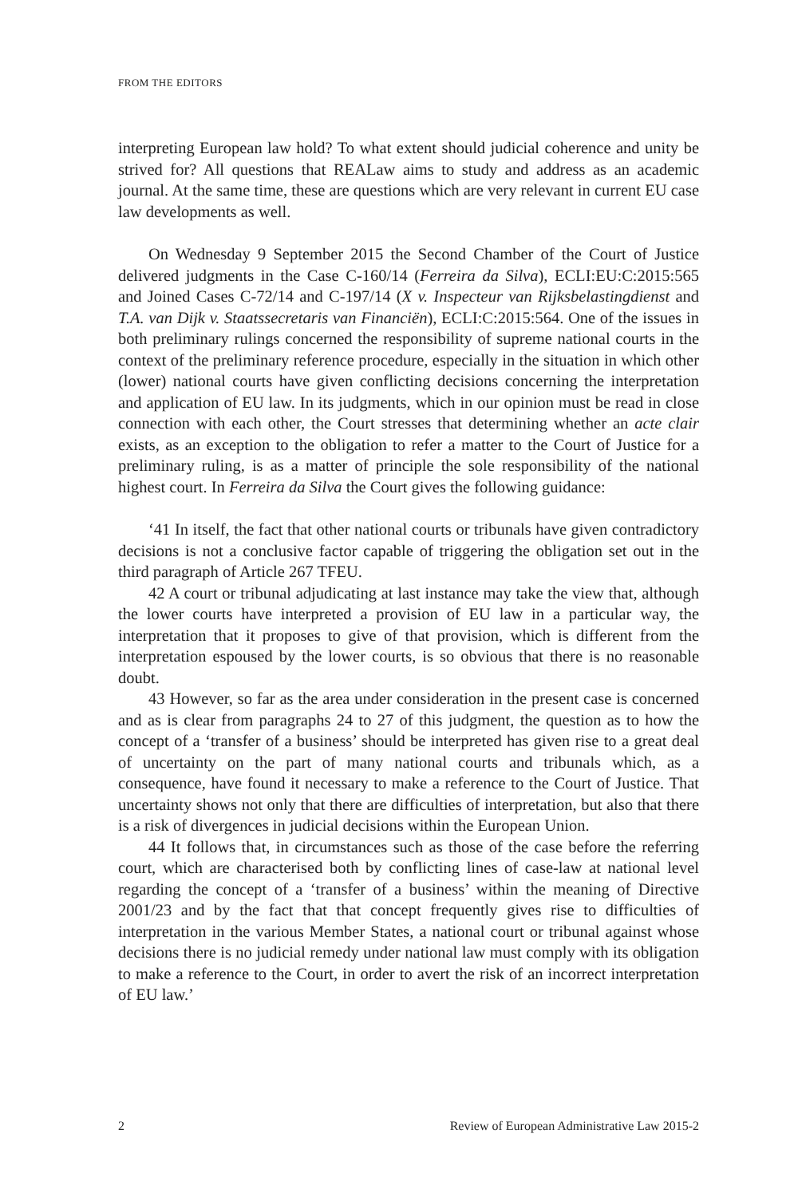FROM THE EDITORS
interpreting European law hold? To what extent should judicial coherence and unity be strived for? All questions that REALaw aims to study and address as an academic journal. At the same time, these are questions which are very relevant in current EU case law developments as well.
On Wednesday 9 September 2015 the Second Chamber of the Court of Justice delivered judgments in the Case C-160/14 (Ferreira da Silva), ECLI:EU:C:2015:565 and Joined Cases C-72/14 and C-197/14 (X v. Inspecteur van Rijksbelastingdienst and T.A. van Dijk v. Staatssecretaris van Financiën), ECLI:C:2015:564. One of the issues in both preliminary rulings concerned the responsibility of supreme national courts in the context of the preliminary reference procedure, especially in the situation in which other (lower) national courts have given conflicting decisions concerning the interpretation and application of EU law. In its judgments, which in our opinion must be read in close connection with each other, the Court stresses that determining whether an acte clair exists, as an exception to the obligation to refer a matter to the Court of Justice for a preliminary ruling, is as a matter of principle the sole responsibility of the national highest court. In Ferreira da Silva the Court gives the following guidance:
‘41 In itself, the fact that other national courts or tribunals have given contradictory decisions is not a conclusive factor capable of triggering the obligation set out in the third paragraph of Article 267 TFEU.
42 A court or tribunal adjudicating at last instance may take the view that, although the lower courts have interpreted a provision of EU law in a particular way, the interpretation that it proposes to give of that provision, which is different from the interpretation espoused by the lower courts, is so obvious that there is no reasonable doubt.
43 However, so far as the area under consideration in the present case is concerned and as is clear from paragraphs 24 to 27 of this judgment, the question as to how the concept of a ‘transfer of a business’ should be interpreted has given rise to a great deal of uncertainty on the part of many national courts and tribunals which, as a consequence, have found it necessary to make a reference to the Court of Justice. That uncertainty shows not only that there are difficulties of interpretation, but also that there is a risk of divergences in judicial decisions within the European Union.
44 It follows that, in circumstances such as those of the case before the referring court, which are characterised both by conflicting lines of case-law at national level regarding the concept of a ‘transfer of a business’ within the meaning of Directive 2001/23 and by the fact that that concept frequently gives rise to difficulties of interpretation in the various Member States, a national court or tribunal against whose decisions there is no judicial remedy under national law must comply with its obligation to make a reference to the Court, in order to avert the risk of an incorrect interpretation of EU law.’
2 Review of European Administrative Law 2015-2